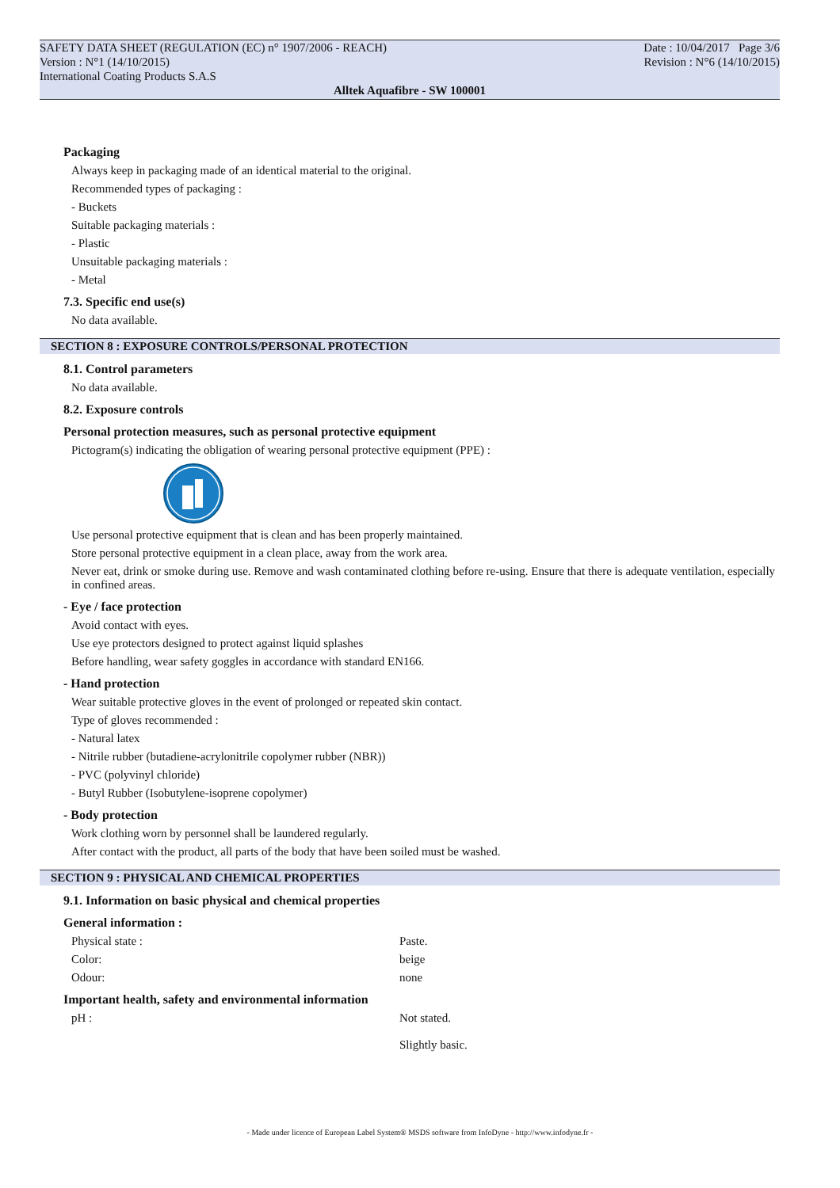SAFETY DATA SHEET (REGULATION (EC) n° 1907/2006 - REACH) Date : 10/04/2017 Page 3/6
Version : N°1 (14/10/2015) Revision : N°6 (14/10/2015)
International Coating Products S.A.S
Alltek Aquafibre - SW 100001
Packaging
Always keep in packaging made of an identical material to the original.
Recommended types of packaging :
- Buckets
Suitable packaging materials :
- Plastic
Unsuitable packaging materials :
- Metal
7.3. Specific end use(s)
No data available.
SECTION 8 : EXPOSURE CONTROLS/PERSONAL PROTECTION
8.1. Control parameters
No data available.
8.2. Exposure controls
Personal protection measures, such as personal protective equipment
Pictogram(s) indicating the obligation of wearing personal protective equipment (PPE) :
Use personal protective equipment that is clean and has been properly maintained.
Store personal protective equipment in a clean place, away from the work area.
Never eat, drink or smoke during use. Remove and wash contaminated clothing before re-using. Ensure that there is adequate ventilation, especially in confined areas.
- Eye / face protection
Avoid contact with eyes.
Use eye protectors designed to protect against liquid splashes
Before handling, wear safety goggles in accordance with standard EN166.
- Hand protection
Wear suitable protective gloves in the event of prolonged or repeated skin contact.
Type of gloves recommended :
- Natural latex
- Nitrile rubber (butadiene-acrylonitrile copolymer rubber (NBR))
- PVC (polyvinyl chloride)
- Butyl Rubber (Isobutylene-isoprene copolymer)
- Body protection
Work clothing worn by personnel shall be laundered regularly.
After contact with the product, all parts of the body that have been soiled must be washed.
SECTION 9 : PHYSICAL AND CHEMICAL PROPERTIES
9.1. Information on basic physical and chemical properties
General information :
Physical state : Paste.
Color: beige
Odour: none
Important health, safety and environmental information
pH : Not stated.
Slightly basic.
- Made under licence of European Label System® MSDS software from InfoDyne - http://www.infodyne.fr -